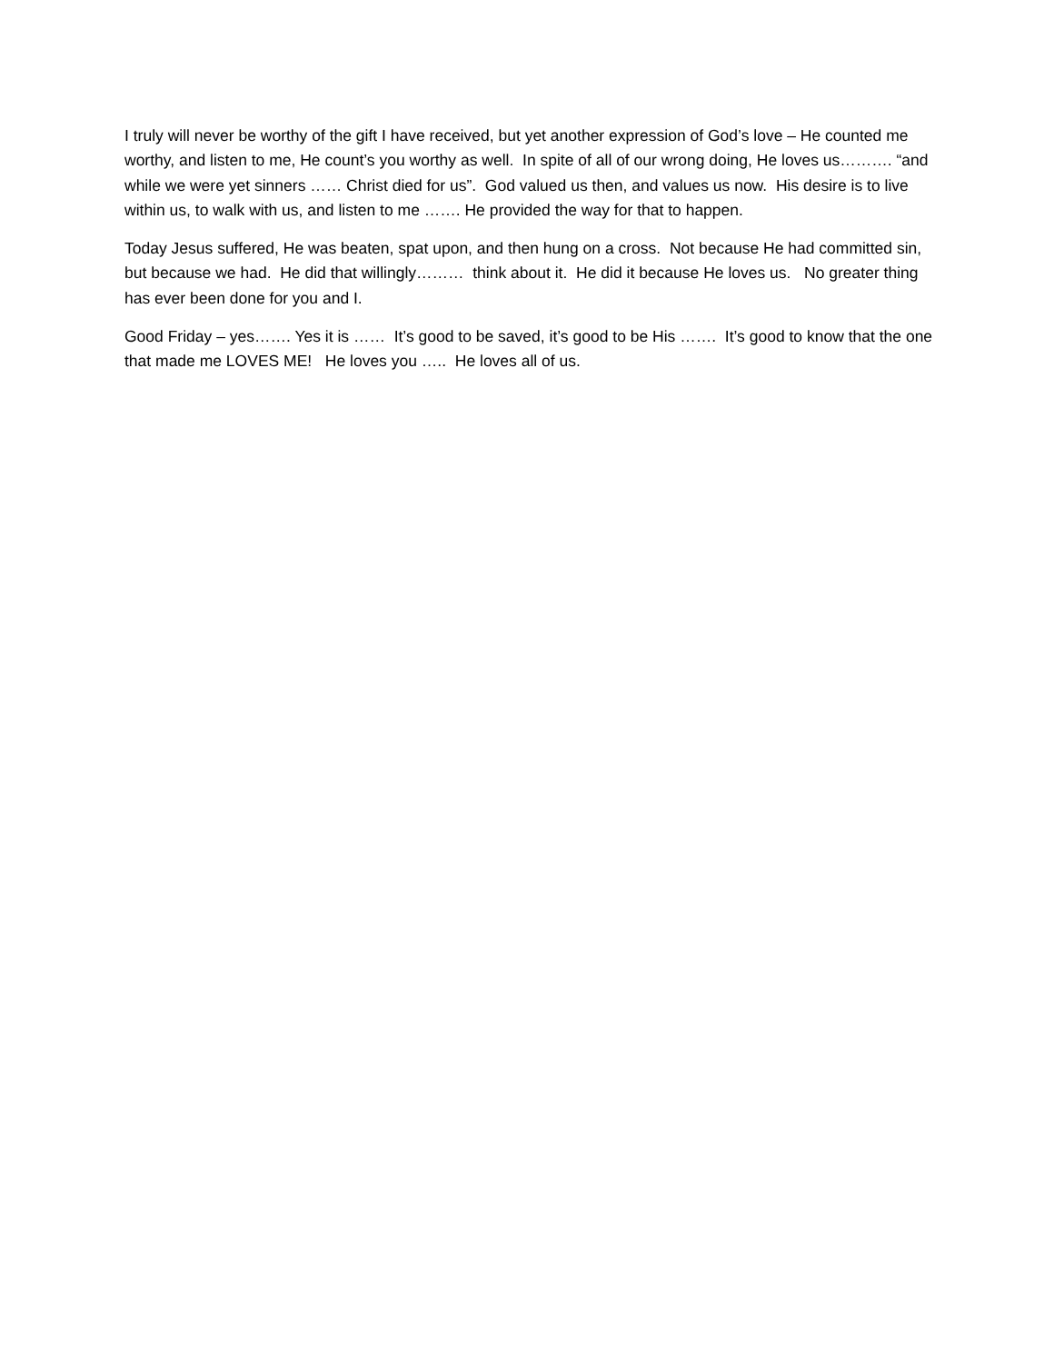I truly will never be worthy of the gift I have received, but yet another expression of God’s love – He counted me worthy, and listen to me, He count’s you worthy as well. In spite of all of our wrong doing, He loves us………. “and while we were yet sinners …… Christ died for us”. God valued us then, and values us now. His desire is to live within us, to walk with us, and listen to me ……. He provided the way for that to happen.
Today Jesus suffered, He was beaten, spat upon, and then hung on a cross. Not because He had committed sin, but because we had. He did that willingly……… think about it. He did it because He loves us. No greater thing has ever been done for you and I.
Good Friday – yes……. Yes it is …… It’s good to be saved, it’s good to be His ……. It’s good to know that the one that made me LOVES ME! He loves you ….. He loves all of us.